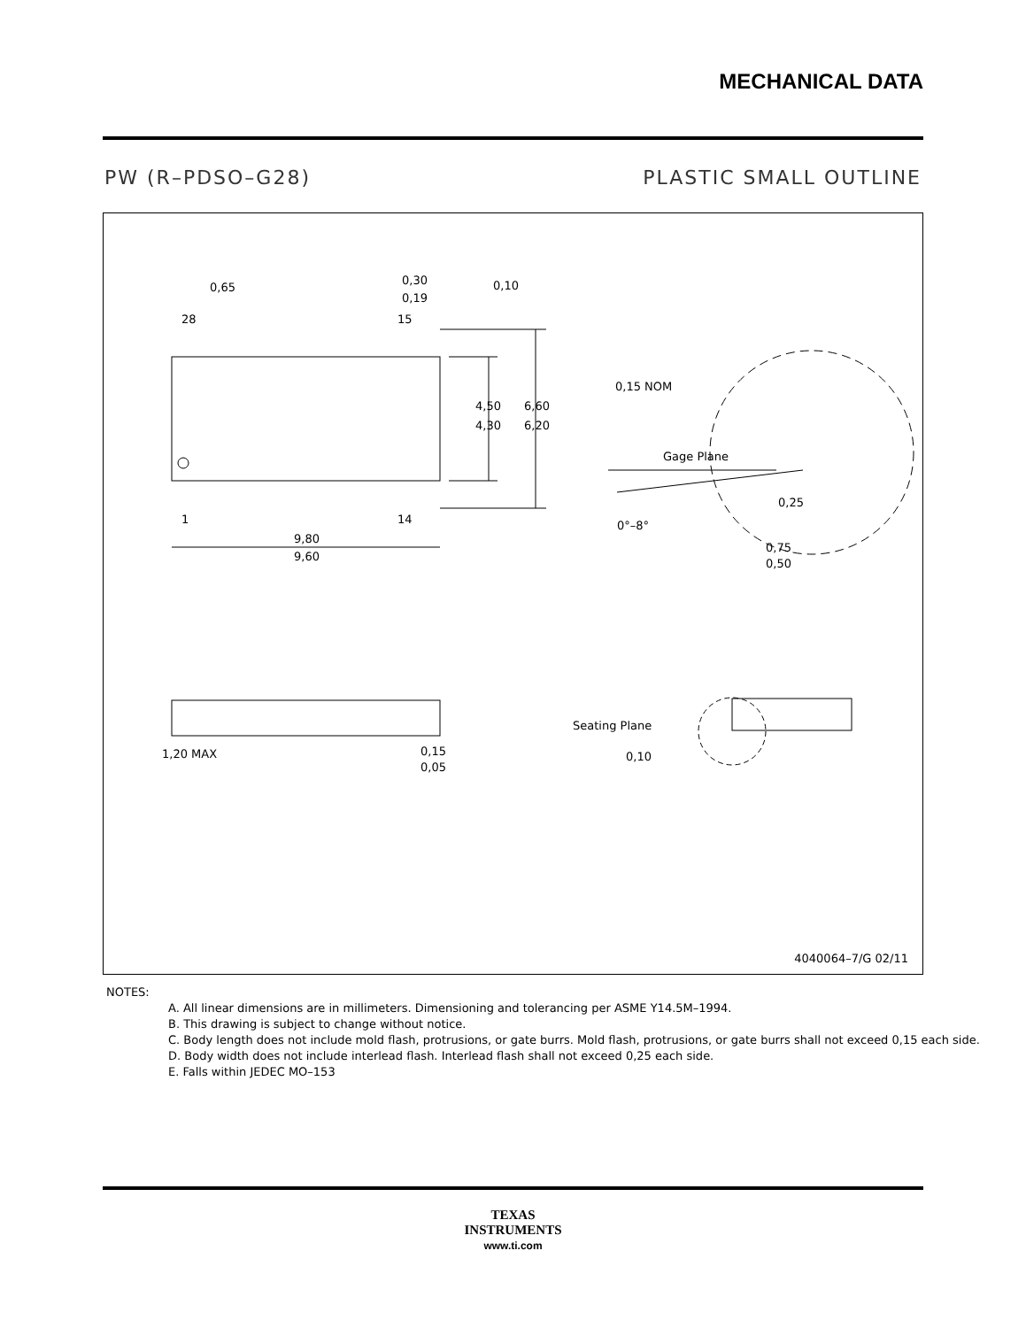MECHANICAL DATA
PW (R–PDSO–G28) PLASTIC SMALL OUTLINE
0,65
0,30
0,19
0,10
28
15
1
14
4,50
4,30
6,60
6,20
9,80
9,60
0,15 NOM
Gage Plane
0,25
0°–8°
0,75
0,50
1,20 MAX
0,15
0,05
Seating Plane
0,10
4040064–7/G 02/11
NOTES:
A. All linear dimensions are in millimeters. Dimensioning and tolerancing per ASME Y14.5M–1994.
B. This drawing is subject to change without notice.
C. Body length does not include mold flash, protrusions, or gate burrs. Mold flash, protrusions, or gate burrs shall not exceed 0,15 each side.
D. Body width does not include interlead flash. Interlead flash shall not exceed 0,25 each side.
E. Falls within JEDEC MO–153
TEXAS
INSTRUMENTS
www.ti.com